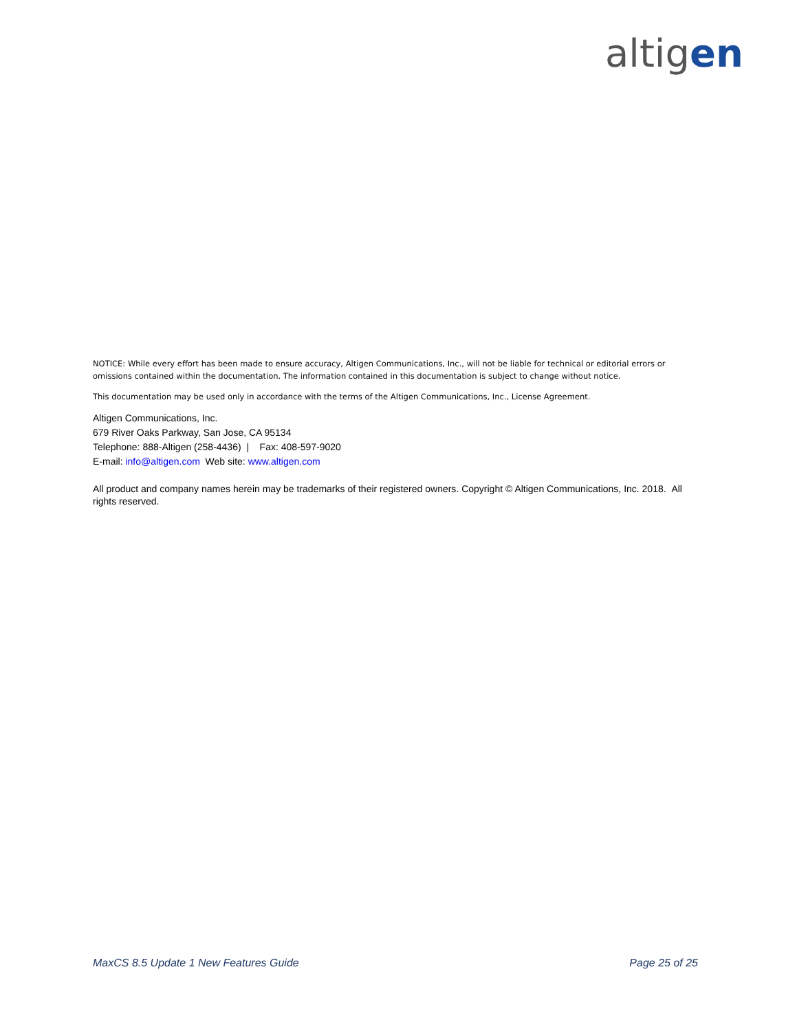altigen
NOTICE: While every effort has been made to ensure accuracy, Altigen Communications, Inc., will not be liable for technical or editorial errors or omissions contained within the documentation. The information contained in this documentation is subject to change without notice.
This documentation may be used only in accordance with the terms of the Altigen Communications, Inc., License Agreement.
Altigen Communications, Inc.
679 River Oaks Parkway, San Jose, CA 95134
Telephone: 888-Altigen (258-4436) | Fax: 408-597-9020
E-mail: info@altigen.com Web site: www.altigen.com
All product and company names herein may be trademarks of their registered owners. Copyright © Altigen Communications, Inc. 2018. All rights reserved.
MaxCS 8.5 Update 1 New Features Guide Page 25 of 25